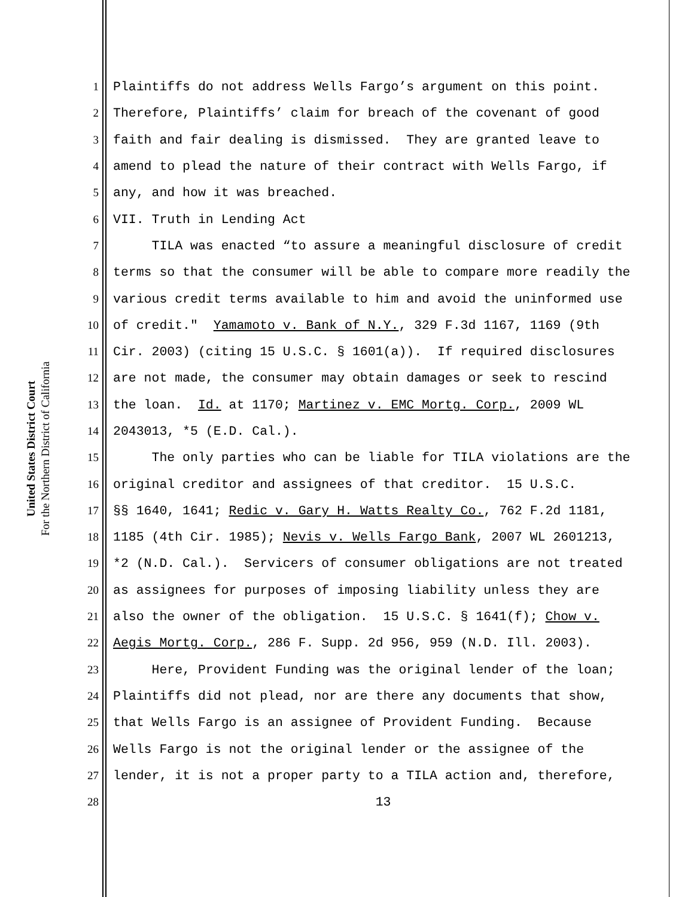United States District Court
For the Northern District of California
1 Plaintiffs do not address Wells Fargo’s argument on this point.
2 Therefore, Plaintiffs’ claim for breach of the covenant of good
3 faith and fair dealing is dismissed. They are granted leave to
4 amend to plead the nature of their contract with Wells Fargo, if
5 any, and how it was breached.
6 VII. Truth in Lending Act
7 TILA was enacted “to assure a meaningful disclosure of credit
8 terms so that the consumer will be able to compare more readily the
9 various credit terms available to him and avoid the uninformed use
10 of credit." Yamamoto v. Bank of N.Y., 329 F.3d 1167, 1169 (9th
11 Cir. 2003) (citing 15 U.S.C. § 1601(a)). If required disclosures
12 are not made, the consumer may obtain damages or seek to rescind
13 the loan. Id. at 1170; Martinez v. EMC Mortg. Corp., 2009 WL
14 2043013, *5 (E.D. Cal.).
15 The only parties who can be liable for TILA violations are the
16 original creditor and assignees of that creditor. 15 U.S.C.
17 §§ 1640, 1641; Redic v. Gary H. Watts Realty Co., 762 F.2d 1181,
18 1185 (4th Cir. 1985); Nevis v. Wells Fargo Bank, 2007 WL 2601213,
19 *2 (N.D. Cal.). Servicers of consumer obligations are not treated
20 as assignees for purposes of imposing liability unless they are
21 also the owner of the obligation. 15 U.S.C. § 1641(f); Chow v.
22 Aegis Mortg. Corp., 286 F. Supp. 2d 956, 959 (N.D. Ill. 2003).
23 Here, Provident Funding was the original lender of the loan;
24 Plaintiffs did not plead, nor are there any documents that show,
25 that Wells Fargo is an assignee of Provident Funding. Because
26 Wells Fargo is not the original lender or the assignee of the
27 lender, it is not a proper party to a TILA action and, therefore,
28 13